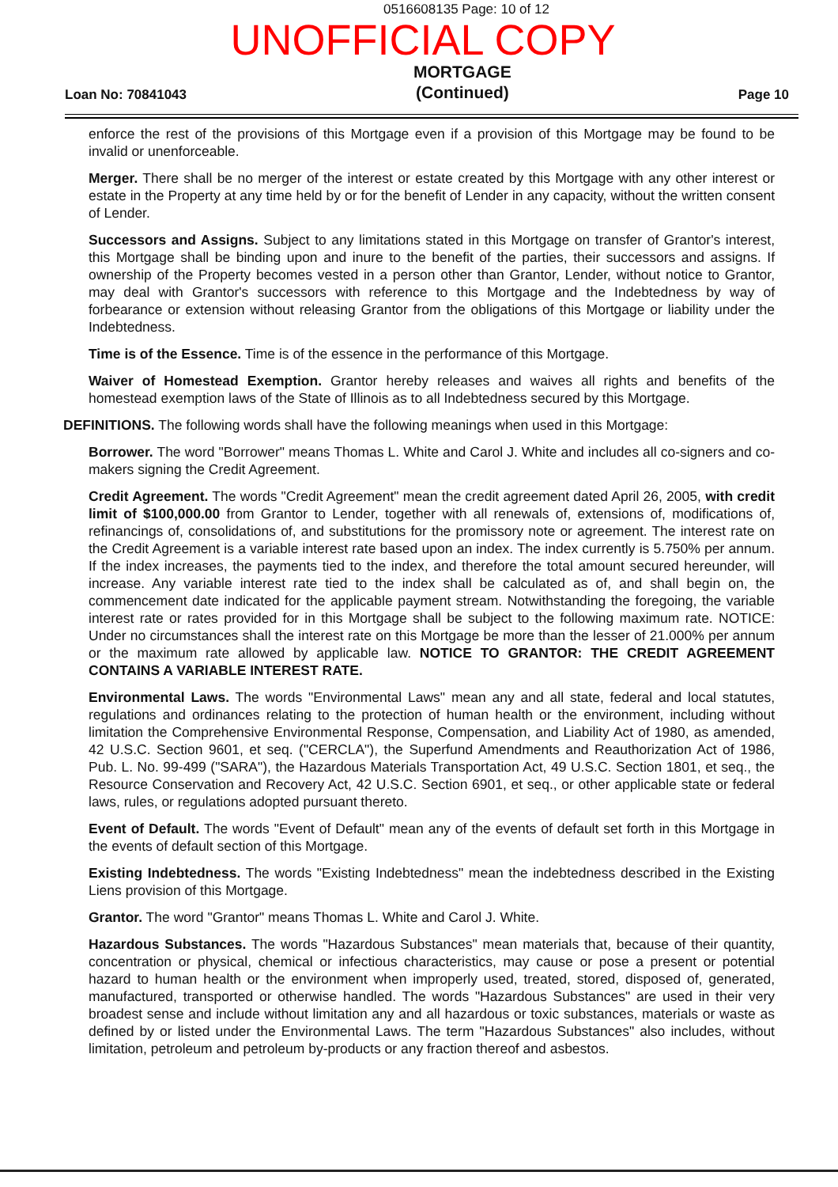0516608135 Page: 10 of 12
UNOFFICIAL COPY
Loan No: 70841043
MORTGAGE
(Continued)
Page 10
enforce the rest of the provisions of this Mortgage even if a provision of this Mortgage may be found to be invalid or unenforceable.
Merger. There shall be no merger of the interest or estate created by this Mortgage with any other interest or estate in the Property at any time held by or for the benefit of Lender in any capacity, without the written consent of Lender.
Successors and Assigns. Subject to any limitations stated in this Mortgage on transfer of Grantor's interest, this Mortgage shall be binding upon and inure to the benefit of the parties, their successors and assigns. If ownership of the Property becomes vested in a person other than Grantor, Lender, without notice to Grantor, may deal with Grantor's successors with reference to this Mortgage and the Indebtedness by way of forbearance or extension without releasing Grantor from the obligations of this Mortgage or liability under the Indebtedness.
Time is of the Essence. Time is of the essence in the performance of this Mortgage.
Waiver of Homestead Exemption. Grantor hereby releases and waives all rights and benefits of the homestead exemption laws of the State of Illinois as to all Indebtedness secured by this Mortgage.
DEFINITIONS. The following words shall have the following meanings when used in this Mortgage:
Borrower. The word "Borrower" means Thomas L. White and Carol J. White and includes all co-signers and co-makers signing the Credit Agreement.
Credit Agreement. The words "Credit Agreement" mean the credit agreement dated April 26, 2005, with credit limit of $100,000.00 from Grantor to Lender, together with all renewals of, extensions of, modifications of, refinancings of, consolidations of, and substitutions for the promissory note or agreement. The interest rate on the Credit Agreement is a variable interest rate based upon an index. The index currently is 5.750% per annum. If the index increases, the payments tied to the index, and therefore the total amount secured hereunder, will increase. Any variable interest rate tied to the index shall be calculated as of, and shall begin on, the commencement date indicated for the applicable payment stream. Notwithstanding the foregoing, the variable interest rate or rates provided for in this Mortgage shall be subject to the following maximum rate. NOTICE: Under no circumstances shall the interest rate on this Mortgage be more than the lesser of 21.000% per annum or the maximum rate allowed by applicable law. NOTICE TO GRANTOR: THE CREDIT AGREEMENT CONTAINS A VARIABLE INTEREST RATE.
Environmental Laws. The words "Environmental Laws" mean any and all state, federal and local statutes, regulations and ordinances relating to the protection of human health or the environment, including without limitation the Comprehensive Environmental Response, Compensation, and Liability Act of 1980, as amended, 42 U.S.C. Section 9601, et seq. ("CERCLA"), the Superfund Amendments and Reauthorization Act of 1986, Pub. L. No. 99-499 ("SARA"), the Hazardous Materials Transportation Act, 49 U.S.C. Section 1801, et seq., the Resource Conservation and Recovery Act, 42 U.S.C. Section 6901, et seq., or other applicable state or federal laws, rules, or regulations adopted pursuant thereto.
Event of Default. The words "Event of Default" mean any of the events of default set forth in this Mortgage in the events of default section of this Mortgage.
Existing Indebtedness. The words "Existing Indebtedness" mean the indebtedness described in the Existing Liens provision of this Mortgage.
Grantor. The word "Grantor" means Thomas L. White and Carol J. White.
Hazardous Substances. The words "Hazardous Substances" mean materials that, because of their quantity, concentration or physical, chemical or infectious characteristics, may cause or pose a present or potential hazard to human health or the environment when improperly used, treated, stored, disposed of, generated, manufactured, transported or otherwise handled. The words "Hazardous Substances" are used in their very broadest sense and include without limitation any and all hazardous or toxic substances, materials or waste as defined by or listed under the Environmental Laws. The term "Hazardous Substances" also includes, without limitation, petroleum and petroleum by-products or any fraction thereof and asbestos.